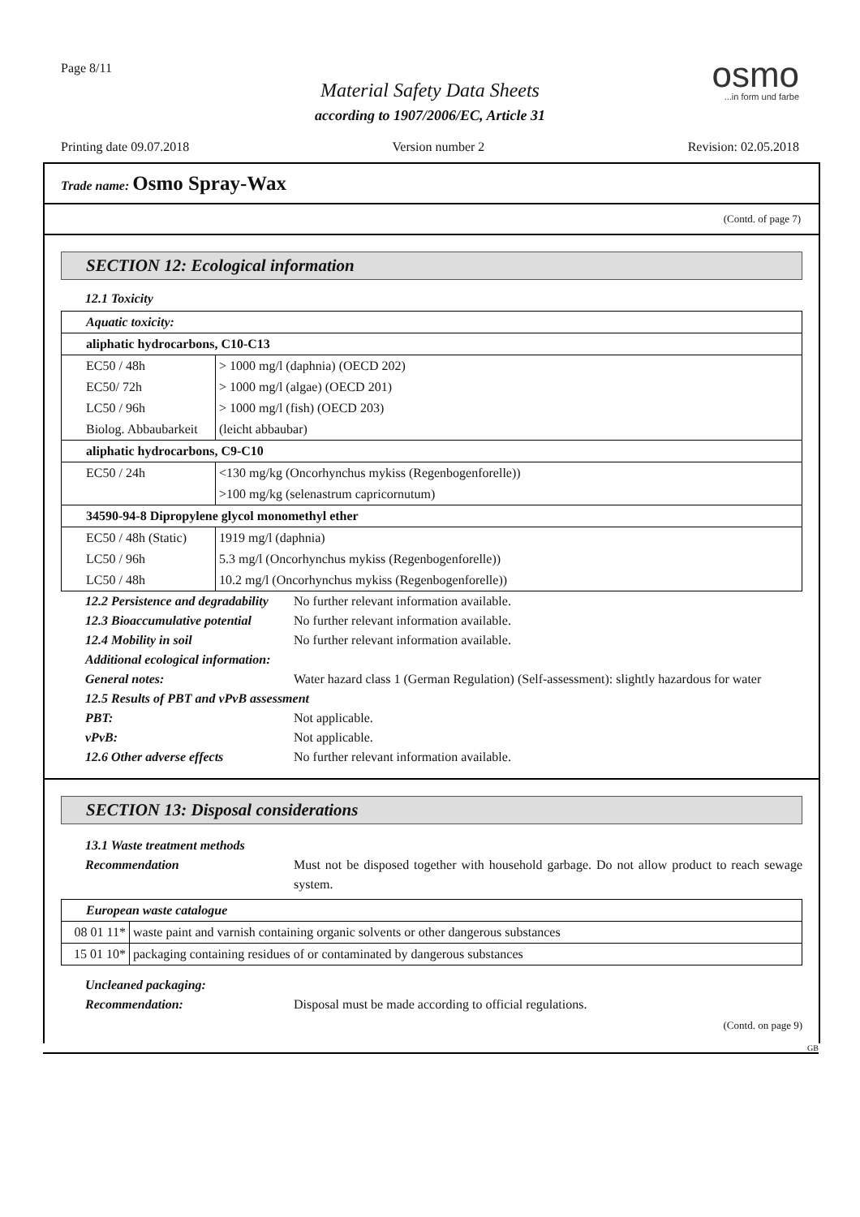Page 8/11
Material Safety Data Sheets
according to 1907/2006/EC, Article 31
osmo...in form und farbe
Printing date 09.07.2018 Version number 2 Revision: 02.05.2018
Trade name: Osmo Spray-Wax
(Contd. of page 7)
SECTION 12: Ecological information
12.1 Toxicity
| Aquatic toxicity: | |
| aliphatic hydrocarbons, C10-C13 | |
| EC50 / 48h | > 1000 mg/l (daphnia) (OECD 202) |
| EC50/ 72h | > 1000 mg/l (algae) (OECD 201) |
| LC50 / 96h | > 1000 mg/l (fish) (OECD 203) |
| Biolog. Abbaubarkeit | (leicht abbaubar) |
| aliphatic hydrocarbons, C9-C10 | |
| EC50 / 24h | <130 mg/kg (Oncorhynchus mykiss (Regenbogenforelle)) |
| | >100 mg/kg (selenastrum capricornutum) |
| 34590-94-8 Dipropylene glycol monomethyl ether | |
| EC50 / 48h (Static) | 1919 mg/l (daphnia) |
| LC50 / 96h | 5.3 mg/l (Oncorhynchus mykiss (Regenbogenforelle)) |
| LC50 / 48h | 10.2 mg/l (Oncorhynchus mykiss (Regenbogenforelle)) |
12.2 Persistence and degradability No further relevant information available.
12.3 Bioaccumulative potential No further relevant information available.
12.4 Mobility in soil No further relevant information available.
Additional ecological information:
General notes: Water hazard class 1 (German Regulation) (Self-assessment): slightly hazardous for water
12.5 Results of PBT and vPvB assessment
PBT: Not applicable.
vPvB: Not applicable.
12.6 Other adverse effects No further relevant information available.
SECTION 13: Disposal considerations
13.1 Waste treatment methods
Recommendation Must not be disposed together with household garbage. Do not allow product to reach sewage system.
| European waste catalogue | |
| 08 01 11* | waste paint and varnish containing organic solvents or other dangerous substances |
| 15 01 10* | packaging containing residues of or contaminated by dangerous substances |
Uncleaned packaging:
Recommendation: Disposal must be made according to official regulations.
(Contd. on page 9)
GB